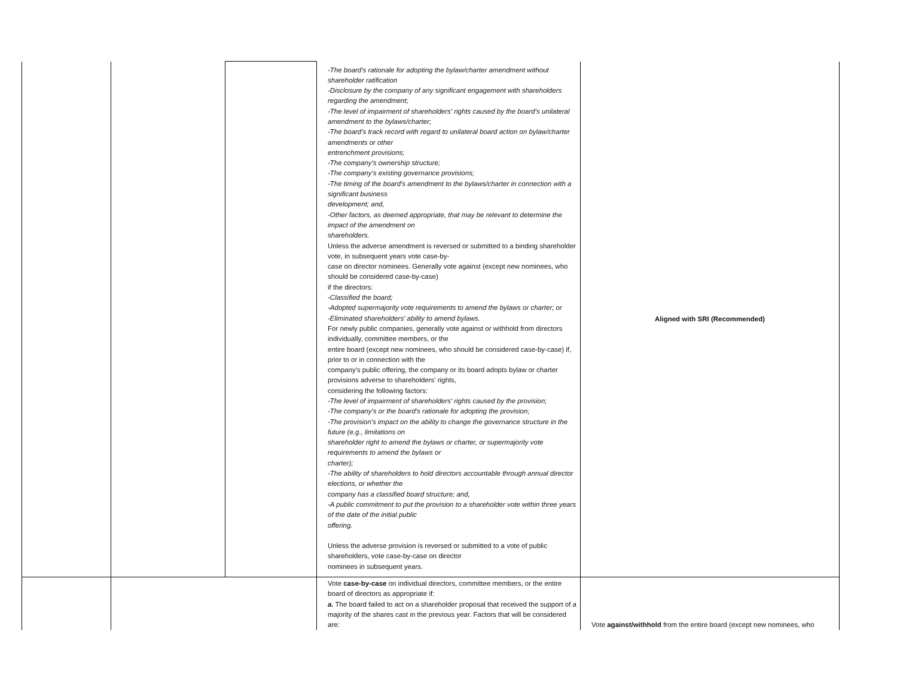| | | | -The board's rationale for adopting the bylaw/charter amendment without shareholder ratification -Disclosure by the company of any significant engagement with shareholders regarding the amendment; -The level of impairment of shareholders' rights caused by the board's unilateral amendment to the bylaws/charter; -The board's track record with regard to unilateral board action on bylaw/charter amendments or other entrenchment provisions; -The company's ownership structure; -The company's existing governance provisions; -The timing of the board's amendment to the bylaws/charter in connection with a significant business development; and, -Other factors, as deemed appropriate, that may be relevant to determine the impact of the amendment on shareholders. Unless the adverse amendment is reversed or submitted to a binding shareholder vote, in subsequent years vote case-by- case on director nominees. Generally vote against (except new nominees, who should be considered case-by-case) if the directors: -Classified the board; -Adopted supermajority vote requirements to amend the bylaws or charter; or -Eliminated shareholders' ability to amend bylaws. For newly public companies, generally vote against or withhold from directors individually, committee members, or the entire board (except new nominees, who should be considered case-by-case) if, prior to or in connection with the company's public offering, the company or its board adopts bylaw or charter provisions adverse to shareholders' rights, considering the following factors: -The level of impairment of shareholders' rights caused by the provision; -The company’s or the board's rationale for adopting the provision; -The provision's impact on the ability to change the governance structure in the future (e.g., limitations on shareholder right to amend the bylaws or charter, or supermajority vote requirements to amend the bylaws or charter); -The ability of shareholders to hold directors accountable through annual director elections, or whether the company has a classified board structure; and, -A public commitment to put the provision to a shareholder vote within three years of the date of the initial public offering. Unless the adverse provision is reversed or submitted to a vote of public shareholders, vote case-by-case on director nominees in subsequent years. | Aligned with SRI (Recommended) |
| | | | Vote case-by-case on individual directors, committee members, or the entire board of directors as appropriate if: a. The board failed to act on a shareholder proposal that received the support of a majority of the shares cast in the previous year. Factors that will be considered are: | Vote against/withhold from the entire board (except new nominees, who |